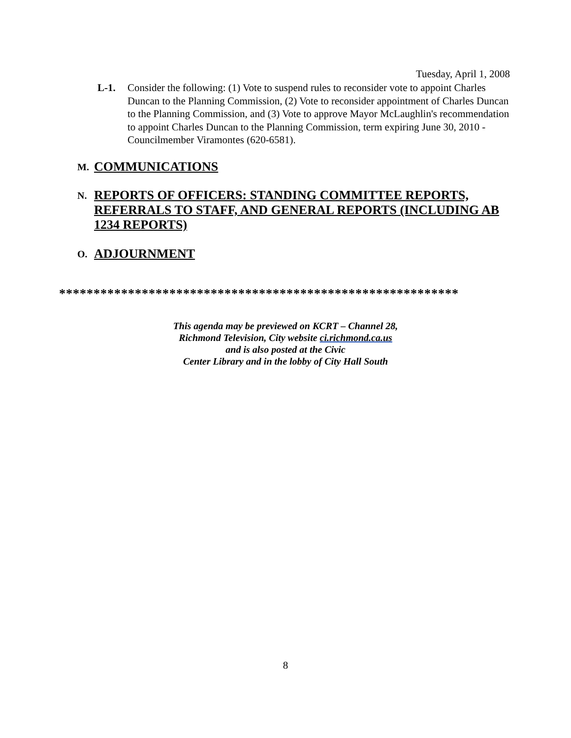Tuesday, April 1, 2008
L-1. Consider the following: (1) Vote to suspend rules to reconsider vote to appoint Charles Duncan to the Planning Commission, (2) Vote to reconsider appointment of Charles Duncan to the Planning Commission, and (3) Vote to approve Mayor McLaughlin's recommendation to appoint Charles Duncan to the Planning Commission, term expiring June 30, 2010 - Councilmember Viramontes (620-6581).
M. COMMUNICATIONS
N. REPORTS OF OFFICERS: STANDING COMMITTEE REPORTS, REFERRALS TO STAFF, AND GENERAL REPORTS (INCLUDING AB 1234 REPORTS)
O. ADJOURNMENT
**********************************************************
This agenda may be previewed on KCRT – Channel 28,
Richmond Television, City website ci.richmond.ca.us
and is also posted at the Civic
Center Library and in the lobby of City Hall South
8